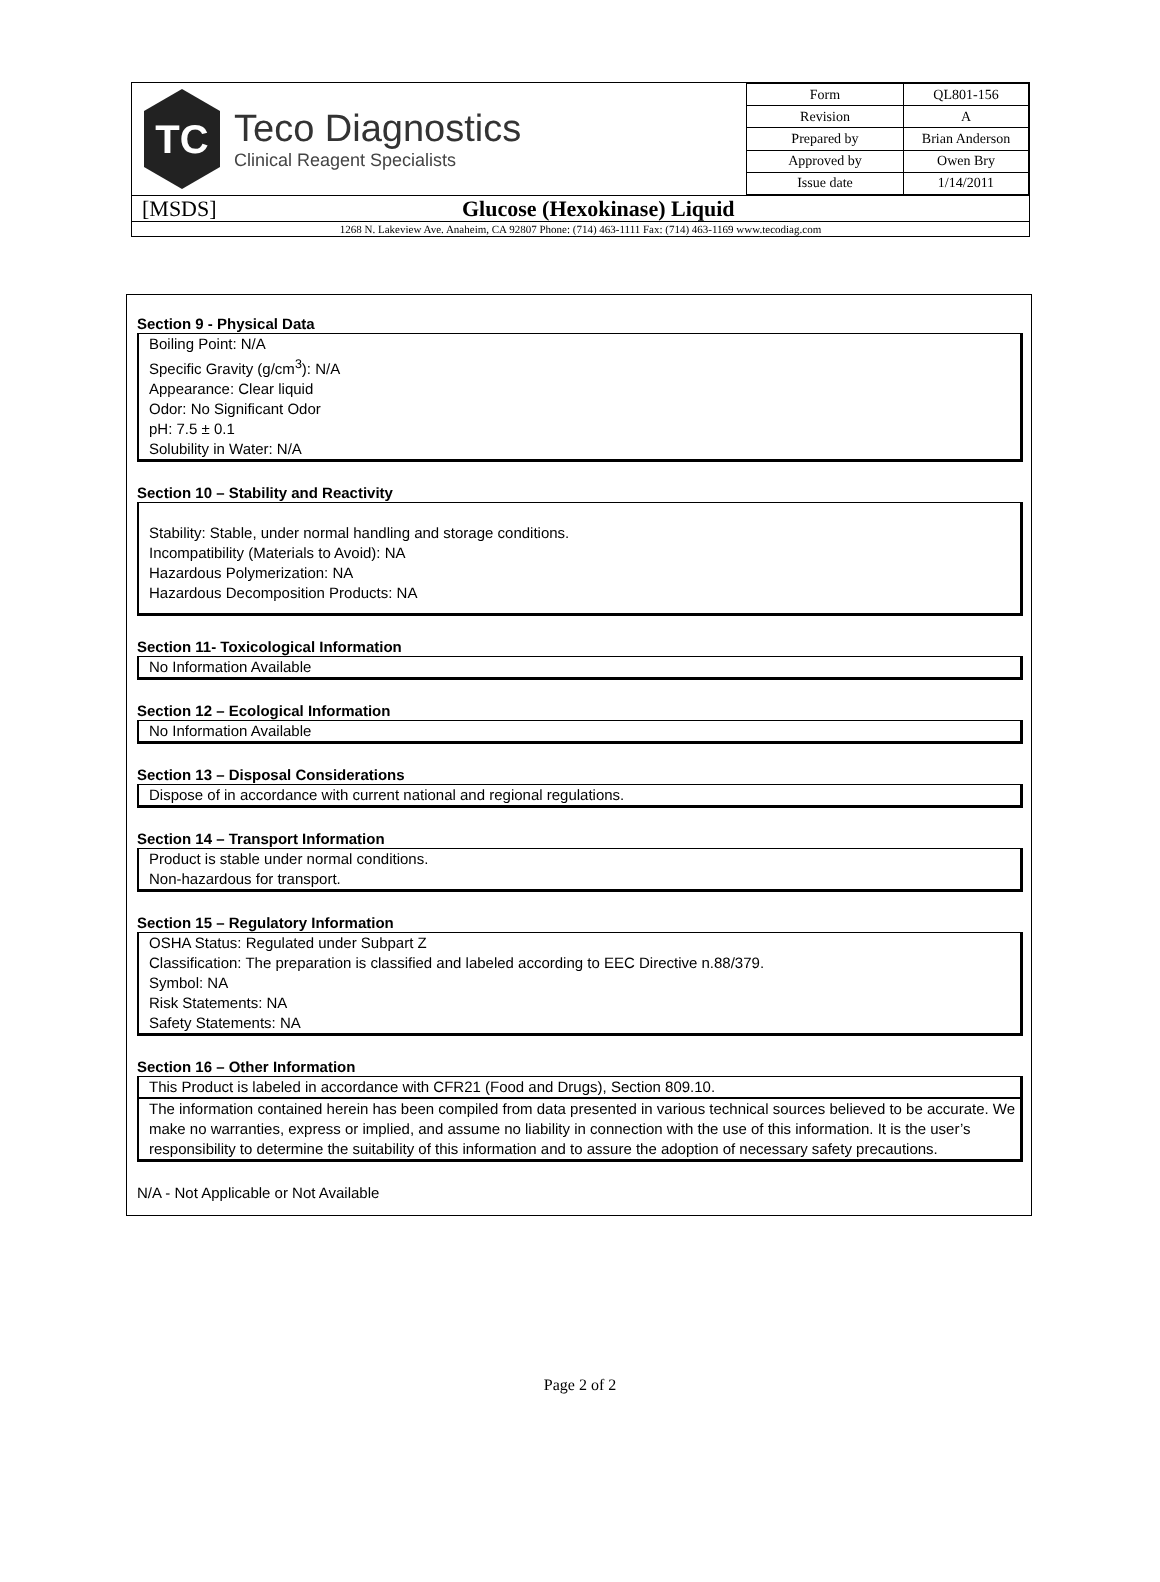TC
Teco Diagnostics
Clinical Reagent Specialists
| Form | QL801-156 |
| Revision | A |
| Prepared by | Brian Anderson |
| Approved by | Owen Bry |
| Issue date | 1/14/2011 |
[MSDS] Glucose (Hexokinase) Liquid
1268 N. Lakeview Ave. Anaheim, CA 92807 Phone: (714) 463-1111 Fax: (714) 463-1169 www.tecodiag.com
Section 9 - Physical Data
Boiling Point: N/A
Specific Gravity (g/cm<sup>3</sup>): N/A
Appearance: Clear liquid
Odor: No Significant Odor
pH: 7.5 ± 0.1
Solubility in Water: N/A
Section 10 – Stability and Reactivity
Stability: Stable, under normal handling and storage conditions.
Incompatibility (Materials to Avoid): NA
Hazardous Polymerization: NA
Hazardous Decomposition Products: NA
Section 11- Toxicological Information
No Information Available
Section 12 – Ecological Information
No Information Available
Section 13 – Disposal Considerations
Dispose of in accordance with current national and regional regulations.
Section 14 – Transport Information
Product is stable under normal conditions.
Non-hazardous for transport.
Section 15 – Regulatory Information
OSHA Status: Regulated under Subpart Z
Classification: The preparation is classified and labeled according to EEC Directive n.88/379.
Symbol: NA
Risk Statements: NA
Safety Statements: NA
Section 16 – Other Information
This Product is labeled in accordance with CFR21 (Food and Drugs), Section 809.10.
The information contained herein has been compiled from data presented in various technical sources believed to be accurate. We make no warranties, express or implied, and assume no liability in connection with the use of this information. It is the user’s responsibility to determine the suitability of this information and to assure the adoption of necessary safety precautions.
N/A - Not Applicable or Not Available
Page 2 of 2